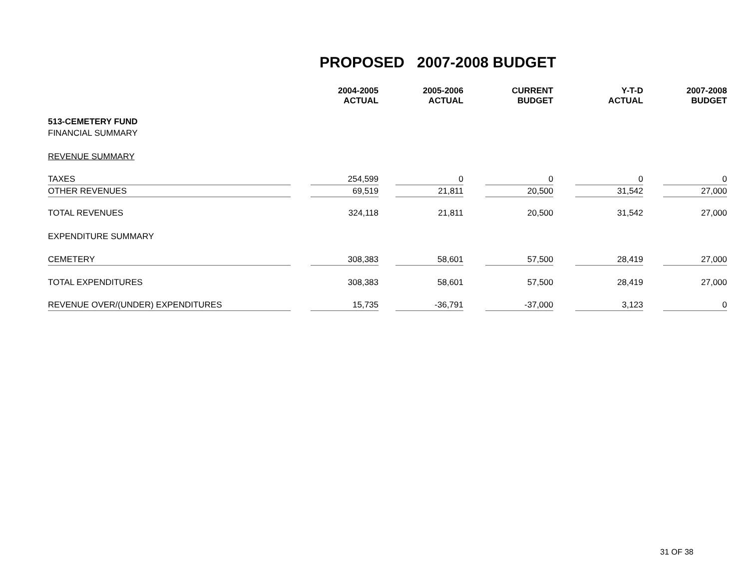PROPOSED 2007-2008 BUDGET
| | | 2004-2005 ACTUAL | | 2005-2006 ACTUAL | | CURRENT BUDGET | | Y-T-D ACTUAL | | 2007-2008 BUDGET |
| --- | --- | --- | --- | --- | --- | --- | --- | --- | --- | --- |
| 513-CEMETERY FUND | | | | | | | | | | |
| FINANCIAL SUMMARY | | | | | | | | | | |
| REVENUE SUMMARY | | | | | | | | | | |
| TAXES | | 254,599 | | 0 | | 0 | | 0 | | 0 |
| OTHER REVENUES | | 69,519 | | 21,811 | | 20,500 | | 31,542 | | 27,000 |
| TOTAL REVENUES | | 324,118 | | 21,811 | | 20,500 | | 31,542 | | 27,000 |
| EXPENDITURE SUMMARY | | | | | | | | | | |
| CEMETERY | | 308,383 | | 58,601 | | 57,500 | | 28,419 | | 27,000 |
| TOTAL EXPENDITURES | | 308,383 | | 58,601 | | 57,500 | | 28,419 | | 27,000 |
| REVENUE OVER/(UNDER) EXPENDITURES | | 15,735 | | -36,791 | | -37,000 | | 3,123 | | 0 |
31 OF 38